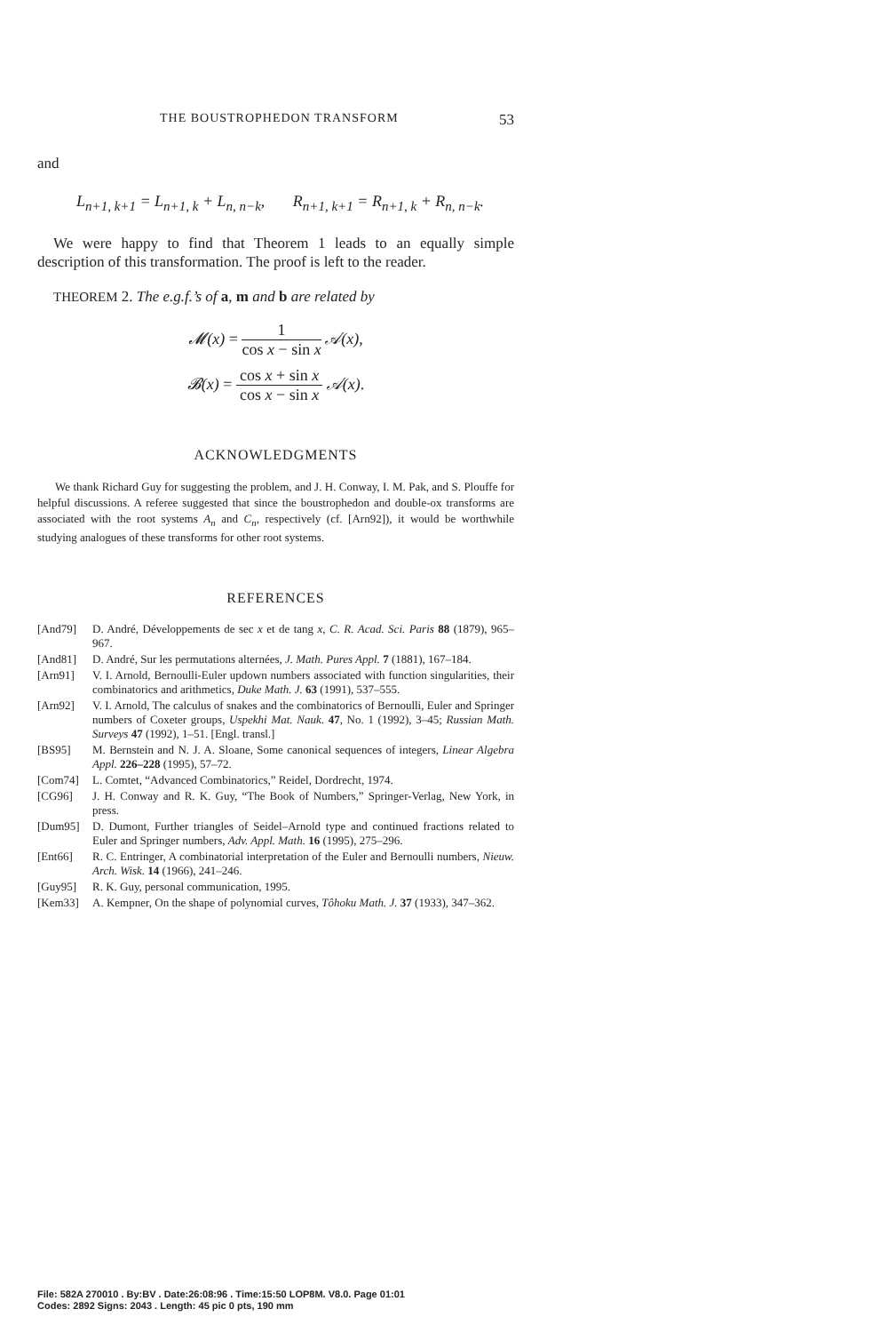THE BOUSTROPHEDON TRANSFORM 53
and
L<sub>n+1, k+1</sub> = L<sub>n+1, k</sub> + L<sub>n, n−k</sub>, R<sub>n+1, k+1</sub> = R<sub>n+1, k</sub> + R<sub>n, n−k</sub>.
We were happy to find that Theorem 1 leads to an equally simple description of this transformation. The proof is left to the reader.
THEOREM 2. The e.g.f.’s of a, m and b are related by
𝓜(x) = 1 cos x − sin x 𝒜(x),
𝓑(x) = cos x + sin x cos x − sin x 𝒜(x).
ACKNOWLEDGMENTS
We thank Richard Guy for suggesting the problem, and J. H. Conway, I. M. Pak, and S. Plouffe for helpful discussions. A referee suggested that since the boustrophedon and double-ox transforms are associated with the root systems A<sub>n</sub> and C<sub>n</sub>, respectively (cf. [Arn92]), it would be worthwhile studying analogues of these transforms for other root systems.
REFERENCES
[And79] D. André, Développements de sec x et de tang x, C. R. Acad. Sci. Paris 88 (1879), 965–967.
[And81] D. André, Sur les permutations alternées, J. Math. Pures Appl. 7 (1881), 167–184.
[Arn91] V. I. Arnold, Bernoulli-Euler updown numbers associated with function singularities, their combinatorics and arithmetics, Duke Math. J. 63 (1991), 537–555.
[Arn92] V. I. Arnold, The calculus of snakes and the combinatorics of Bernoulli, Euler and Springer numbers of Coxeter groups, Uspekhi Mat. Nauk. 47, No. 1 (1992), 3–45; Russian Math. Surveys 47 (1992), 1–51. [Engl. transl.]
[BS95] M. Bernstein and N. J. A. Sloane, Some canonical sequences of integers, Linear Algebra Appl. 226–228 (1995), 57–72.
[Com74] L. Comtet, “Advanced Combinatorics,” Reidel, Dordrecht, 1974.
[CG96] J. H. Conway and R. K. Guy, “The Book of Numbers,” Springer-Verlag, New York, in press.
[Dum95] D. Dumont, Further triangles of Seidel–Arnold type and continued fractions related to Euler and Springer numbers, Adv. Appl. Math. 16 (1995), 275–296.
[Ent66] R. C. Entringer, A combinatorial interpretation of the Euler and Bernoulli numbers, Nieuw. Arch. Wisk. 14 (1966), 241–246.
[Guy95] R. K. Guy, personal communication, 1995.
[Kem33] A. Kempner, On the shape of polynomial curves, Tôhoku Math. J. 37 (1933), 347–362.
File: 582A 270010 . By:BV . Date:26:08:96 . Time:15:50 LOP8M. V8.0. Page 01:01
Codes: 2892 Signs: 2043 . Length: 45 pic 0 pts, 190 mm